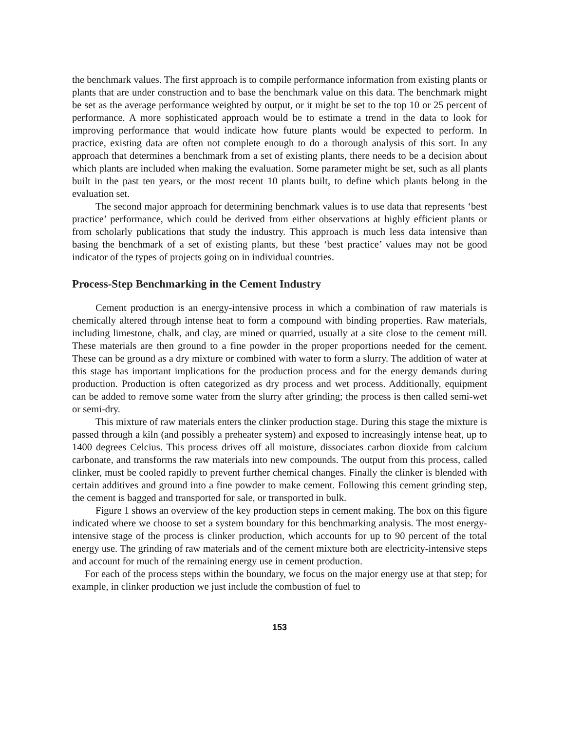the benchmark values. The first approach is to compile performance information from existing plants or plants that are under construction and to base the benchmark value on this data. The benchmark might be set as the average performance weighted by output, or it might be set to the top 10 or 25 percent of performance. A more sophisticated approach would be to estimate a trend in the data to look for improving performance that would indicate how future plants would be expected to perform. In practice, existing data are often not complete enough to do a thorough analysis of this sort. In any approach that determines a benchmark from a set of existing plants, there needs to be a decision about which plants are included when making the evaluation. Some parameter might be set, such as all plants built in the past ten years, or the most recent 10 plants built, to define which plants belong in the evaluation set.
The second major approach for determining benchmark values is to use data that represents ‘best practice’ performance, which could be derived from either observations at highly efficient plants or from scholarly publications that study the industry. This approach is much less data intensive than basing the benchmark of a set of existing plants, but these ‘best practice’ values may not be good indicator of the types of projects going on in individual countries.
Process-Step Benchmarking in the Cement Industry
Cement production is an energy-intensive process in which a combination of raw materials is chemically altered through intense heat to form a compound with binding properties. Raw materials, including limestone, chalk, and clay, are mined or quarried, usually at a site close to the cement mill. These materials are then ground to a fine powder in the proper proportions needed for the cement. These can be ground as a dry mixture or combined with water to form a slurry. The addition of water at this stage has important implications for the production process and for the energy demands during production. Production is often categorized as dry process and wet process. Additionally, equipment can be added to remove some water from the slurry after grinding; the process is then called semi-wet or semi-dry.
This mixture of raw materials enters the clinker production stage. During this stage the mixture is passed through a kiln (and possibly a preheater system) and exposed to increasingly intense heat, up to 1400 degrees Celcius. This process drives off all moisture, dissociates carbon dioxide from calcium carbonate, and transforms the raw materials into new compounds. The output from this process, called clinker, must be cooled rapidly to prevent further chemical changes. Finally the clinker is blended with certain additives and ground into a fine powder to make cement. Following this cement grinding step, the cement is bagged and transported for sale, or transported in bulk.
Figure 1 shows an overview of the key production steps in cement making. The box on this figure indicated where we choose to set a system boundary for this benchmarking analysis. The most energy-intensive stage of the process is clinker production, which accounts for up to 90 percent of the total energy use. The grinding of raw materials and of the cement mixture both are electricity-intensive steps and account for much of the remaining energy use in cement production.
For each of the process steps within the boundary, we focus on the major energy use at that step; for example, in clinker production we just include the combustion of fuel to
153